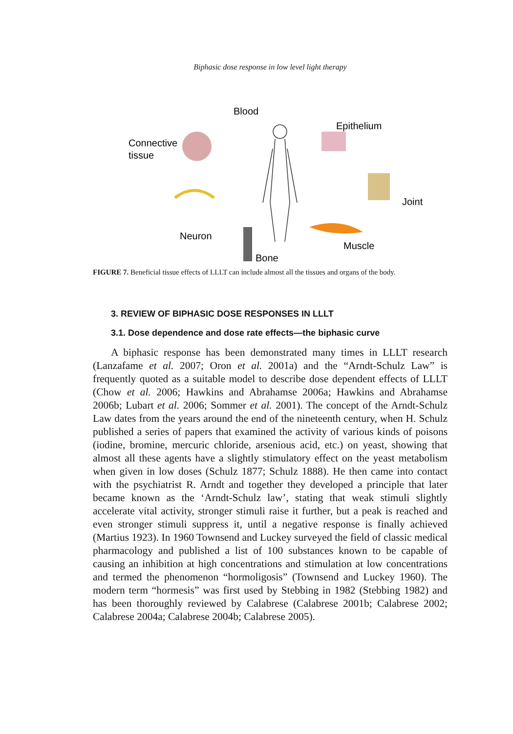Biphasic dose response in low level light therapy
Blood
Epithelium
Connective
tissue
Joint
Neuron
Muscle
Bone
FIGURE 7. Beneficial tissue effects of LLLT can include almost all the tissues and organs of the body.
3. REVIEW OF BIPHASIC DOSE RESPONSES IN LLLT
3.1. Dose dependence and dose rate effects—the biphasic curve
A biphasic response has been demonstrated many times in LLLT research (Lanzafame et al. 2007; Oron et al. 2001a) and the “Arndt-Schulz Law” is frequently quoted as a suitable model to describe dose dependent effects of LLLT (Chow et al. 2006; Hawkins and Abrahamse 2006a; Hawkins and Abrahamse 2006b; Lubart et al. 2006; Sommer et al. 2001). The concept of the Arndt-Schulz Law dates from the years around the end of the nineteenth century, when H. Schulz published a series of papers that examined the activity of various kinds of poisons (iodine, bromine, mercuric chloride, arsenious acid, etc.) on yeast, showing that almost all these agents have a slightly stimulatory effect on the yeast metabolism when given in low doses (Schulz 1877; Schulz 1888). He then came into contact with the psychiatrist R. Arndt and together they developed a principle that later became known as the ‘Arndt-Schulz law’, stating that weak stimuli slightly accelerate vital activity, stronger stimuli raise it further, but a peak is reached and even stronger stimuli suppress it, until a negative response is finally achieved (Martius 1923). In 1960 Townsend and Luckey surveyed the field of classic medical pharmacology and published a list of 100 substances known to be capable of causing an inhibition at high concentrations and stimulation at low concentrations and termed the phenomenon “hormoligosis” (Townsend and Luckey 1960). The modern term “hormesis” was first used by Stebbing in 1982 (Stebbing 1982) and has been thoroughly reviewed by Calabrese (Calabrese 2001b; Calabrese 2002; Calabrese 2004a; Calabrese 2004b; Calabrese 2005).